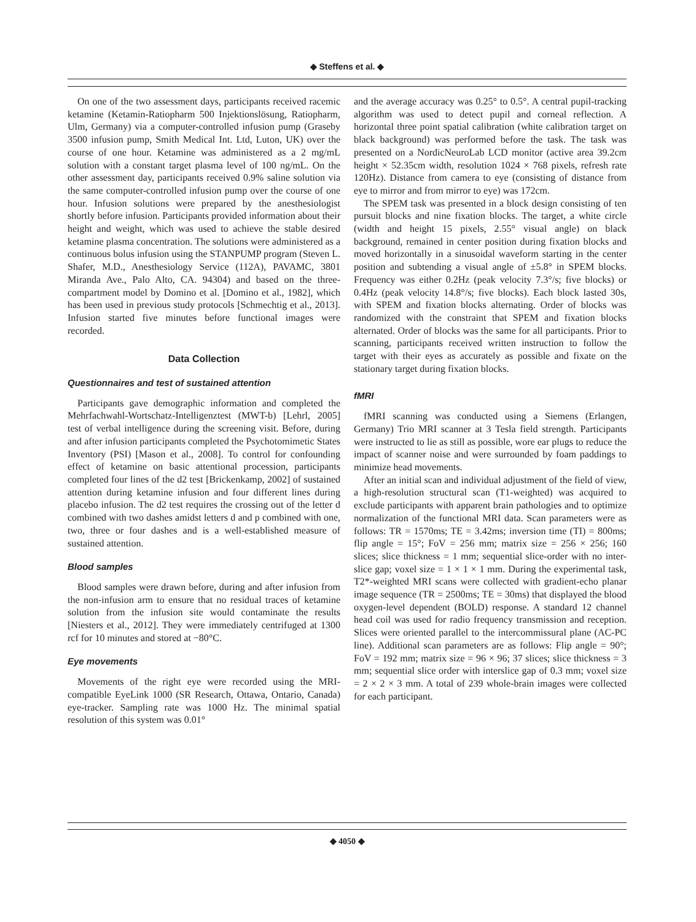◆ Steffens et al. ◆
On one of the two assessment days, participants received racemic ketamine (Ketamin-Ratiopharm 500 Injektionslösung, Ratiopharm, Ulm, Germany) via a computer-controlled infusion pump (Graseby 3500 infusion pump, Smith Medical Int. Ltd, Luton, UK) over the course of one hour. Ketamine was administered as a 2 mg/mL solution with a constant target plasma level of 100 ng/mL. On the other assessment day, participants received 0.9% saline solution via the same computer-controlled infusion pump over the course of one hour. Infusion solutions were prepared by the anesthesiologist shortly before infusion. Participants provided information about their height and weight, which was used to achieve the stable desired ketamine plasma concentration. The solutions were administered as a continuous bolus infusion using the STANPUMP program (Steven L. Shafer, M.D., Anesthesiology Service (112A), PAVAMC, 3801 Miranda Ave., Palo Alto, CA. 94304) and based on the three-compartment model by Domino et al. [Domino et al., 1982], which has been used in previous study protocols [Schmechtig et al., 2013]. Infusion started five minutes before functional images were recorded.
Data Collection
Questionnaires and test of sustained attention
Participants gave demographic information and completed the Mehrfachwahl-Wortschatz-Intelligenztest (MWT-b) [Lehrl, 2005] test of verbal intelligence during the screening visit. Before, during and after infusion participants completed the Psychotomimetic States Inventory (PSI) [Mason et al., 2008]. To control for confounding effect of ketamine on basic attentional procession, participants completed four lines of the d2 test [Brickenkamp, 2002] of sustained attention during ketamine infusion and four different lines during placebo infusion. The d2 test requires the crossing out of the letter d combined with two dashes amidst letters d and p combined with one, two, three or four dashes and is a well-established measure of sustained attention.
Blood samples
Blood samples were drawn before, during and after infusion from the non-infusion arm to ensure that no residual traces of ketamine solution from the infusion site would contaminate the results [Niesters et al., 2012]. They were immediately centrifuged at 1300 rcf for 10 minutes and stored at −80°C.
Eye movements
Movements of the right eye were recorded using the MRI-compatible EyeLink 1000 (SR Research, Ottawa, Ontario, Canada) eye-tracker. Sampling rate was 1000 Hz. The minimal spatial resolution of this system was 0.01°
and the average accuracy was 0.25° to 0.5°. A central pupil-tracking algorithm was used to detect pupil and corneal reflection. A horizontal three point spatial calibration (white calibration target on black background) was performed before the task. The task was presented on a NordicNeuroLab LCD monitor (active area 39.2cm height × 52.35cm width, resolution 1024 × 768 pixels, refresh rate 120Hz). Distance from camera to eye (consisting of distance from eye to mirror and from mirror to eye) was 172cm.
The SPEM task was presented in a block design consisting of ten pursuit blocks and nine fixation blocks. The target, a white circle (width and height 15 pixels, 2.55° visual angle) on black background, remained in center position during fixation blocks and moved horizontally in a sinusoidal waveform starting in the center position and subtending a visual angle of ±5.8° in SPEM blocks. Frequency was either 0.2Hz (peak velocity 7.3°/s; five blocks) or 0.4Hz (peak velocity 14.8°/s; five blocks). Each block lasted 30s, with SPEM and fixation blocks alternating. Order of blocks was randomized with the constraint that SPEM and fixation blocks alternated. Order of blocks was the same for all participants. Prior to scanning, participants received written instruction to follow the target with their eyes as accurately as possible and fixate on the stationary target during fixation blocks.
fMRI
fMRI scanning was conducted using a Siemens (Erlangen, Germany) Trio MRI scanner at 3 Tesla field strength. Participants were instructed to lie as still as possible, wore ear plugs to reduce the impact of scanner noise and were surrounded by foam paddings to minimize head movements.
After an initial scan and individual adjustment of the field of view, a high-resolution structural scan (T1-weighted) was acquired to exclude participants with apparent brain pathologies and to optimize normalization of the functional MRI data. Scan parameters were as follows: TR = 1570ms; TE = 3.42ms; inversion time (TI) = 800ms; flip angle = 15°; FoV = 256 mm; matrix size = 256 × 256; 160 slices; slice thickness = 1 mm; sequential slice-order with no inter-slice gap; voxel size = 1 × 1 × 1 mm. During the experimental task, T2*-weighted MRI scans were collected with gradient-echo planar image sequence (TR = 2500ms; TE = 30ms) that displayed the blood oxygen-level dependent (BOLD) response. A standard 12 channel head coil was used for radio frequency transmission and reception. Slices were oriented parallel to the intercommissural plane (AC-PC line). Additional scan parameters are as follows: Flip angle = 90°; FoV = 192 mm; matrix size = 96 × 96; 37 slices; slice thickness = 3 mm; sequential slice order with interslice gap of 0.3 mm; voxel size = 2 × 2 × 3 mm. A total of 239 whole-brain images were collected for each participant.
◆ 4050 ◆